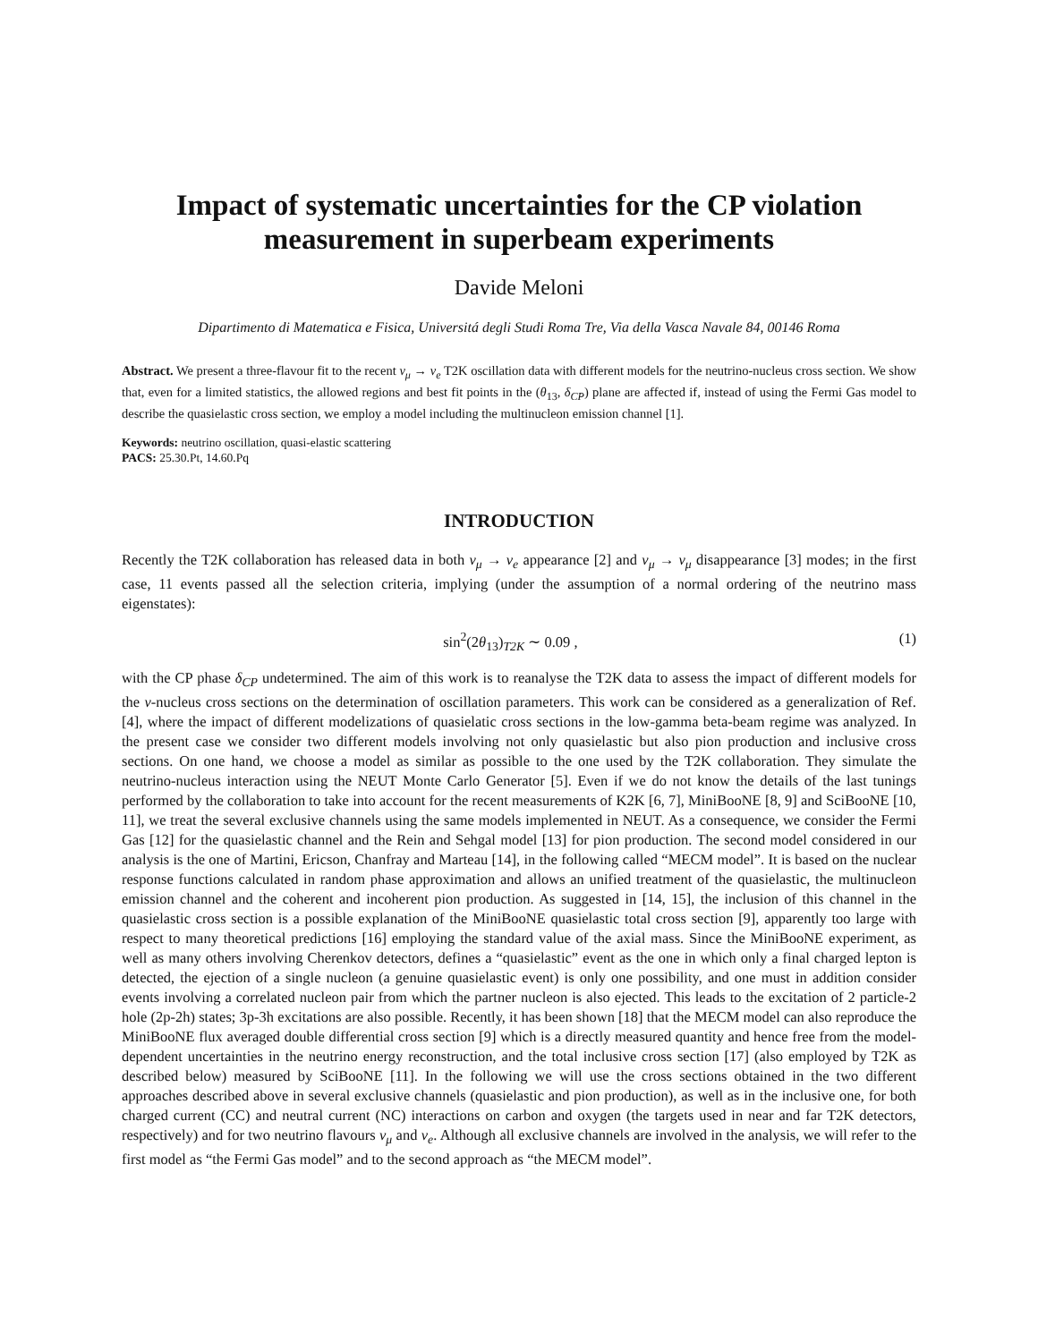Impact of systematic uncertainties for the CP violation measurement in superbeam experiments
Davide Meloni
Dipartimento di Matematica e Fisica, Universitá degli Studi Roma Tre, Via della Vasca Navale 84, 00146 Roma
Abstract. We present a three-flavour fit to the recent ν<sub>μ</sub> → ν<sub>e</sub> T2K oscillation data with different models for the neutrino-nucleus cross section. We show that, even for a limited statistics, the allowed regions and best fit points in the (θ<sub>13</sub>, δ<sub>CP</sub>) plane are affected if, instead of using the Fermi Gas model to describe the quasielastic cross section, we employ a model including the multinucleon emission channel [1].
Keywords: neutrino oscillation, quasi-elastic scattering
PACS: 25.30.Pt, 14.60.Pq
INTRODUCTION
Recently the T2K collaboration has released data in both ν<sub>μ</sub> → ν<sub>e</sub> appearance [2] and ν<sub>μ</sub> → ν<sub>μ</sub> disappearance [3] modes; in the first case, 11 events passed all the selection criteria, implying (under the assumption of a normal ordering of the neutrino mass eigenstates):
sin<sup>2</sup>(2θ<sub>13</sub>)<sub>T2K</sub> ∼ 0.09 , (1)
with the CP phase δ<sub>CP</sub> undetermined. The aim of this work is to reanalyse the T2K data to assess the impact of different models for the ν-nucleus cross sections on the determination of oscillation parameters. This work can be considered as a generalization of Ref. [4], where the impact of different modelizations of quasielatic cross sections in the low-gamma beta-beam regime was analyzed. In the present case we consider two different models involving not only quasielastic but also pion production and inclusive cross sections. On one hand, we choose a model as similar as possible to the one used by the T2K collaboration. They simulate the neutrino-nucleus interaction using the NEUT Monte Carlo Generator [5]. Even if we do not know the details of the last tunings performed by the collaboration to take into account for the recent measurements of K2K [6, 7], MiniBooNE [8, 9] and SciBooNE [10, 11], we treat the several exclusive channels using the same models implemented in NEUT. As a consequence, we consider the Fermi Gas [12] for the quasielastic channel and the Rein and Sehgal model [13] for pion production. The second model considered in our analysis is the one of Martini, Ericson, Chanfray and Marteau [14], in the following called “MECM model”. It is based on the nuclear response functions calculated in random phase approximation and allows an unified treatment of the quasielastic, the multinucleon emission channel and the coherent and incoherent pion production. As suggested in [14, 15], the inclusion of this channel in the quasielastic cross section is a possible explanation of the MiniBooNE quasielastic total cross section [9], apparently too large with respect to many theoretical predictions [16] employing the standard value of the axial mass. Since the MiniBooNE experiment, as well as many others involving Cherenkov detectors, defines a “quasielastic” event as the one in which only a final charged lepton is detected, the ejection of a single nucleon (a genuine quasielastic event) is only one possibility, and one must in addition consider events involving a correlated nucleon pair from which the partner nucleon is also ejected. This leads to the excitation of 2 particle-2 hole (2p-2h) states; 3p-3h excitations are also possible. Recently, it has been shown [18] that the MECM model can also reproduce the MiniBooNE flux averaged double differential cross section [9] which is a directly measured quantity and hence free from the model-dependent uncertainties in the neutrino energy reconstruction, and the total inclusive cross section [17] (also employed by T2K as described below) measured by SciBooNE [11]. In the following we will use the cross sections obtained in the two different approaches described above in several exclusive channels (quasielastic and pion production), as well as in the inclusive one, for both charged current (CC) and neutral current (NC) interactions on carbon and oxygen (the targets used in near and far T2K detectors, respectively) and for two neutrino flavours ν<sub>μ</sub> and ν<sub>e</sub>. Although all exclusive channels are involved in the analysis, we will refer to the first model as “the Fermi Gas model” and to the second approach as “the MECM model”.